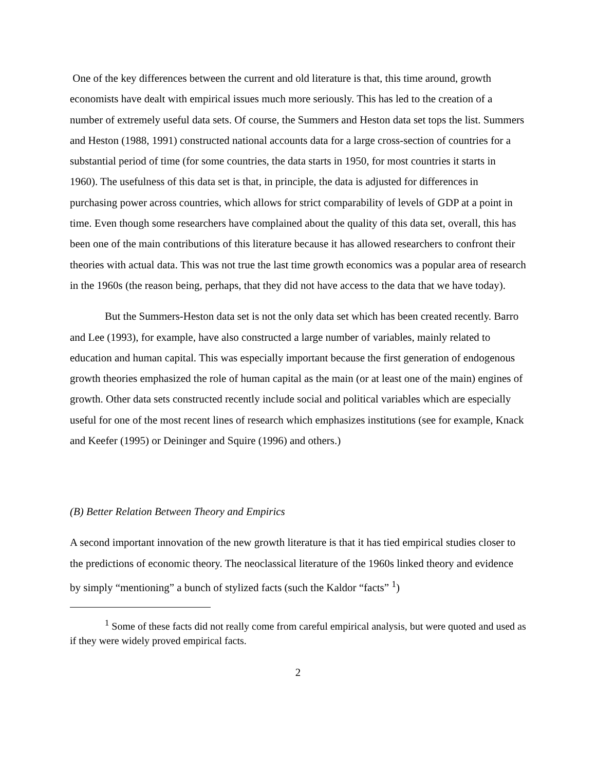One of the key differences between the current and old literature is that, this time around, growth economists have dealt with empirical issues much more seriously. This has led to the creation of a number of extremely useful data sets. Of course, the Summers and Heston data set tops the list. Summers and Heston (1988, 1991) constructed national accounts data for a large cross-section of countries for a substantial period of time (for some countries, the data starts in 1950, for most countries it starts in 1960). The usefulness of this data set is that, in principle, the data is adjusted for differences in purchasing power across countries, which allows for strict comparability of levels of GDP at a point in time. Even though some researchers have complained about the quality of this data set, overall, this has been one of the main contributions of this literature because it has allowed researchers to confront their theories with actual data. This was not true the last time growth economics was a popular area of research in the 1960s (the reason being, perhaps, that they did not have access to the data that we have today).
But the Summers-Heston data set is not the only data set which has been created recently. Barro and Lee (1993), for example, have also constructed a large number of variables, mainly related to education and human capital. This was especially important because the first generation of endogenous growth theories emphasized the role of human capital as the main (or at least one of the main) engines of growth. Other data sets constructed recently include social and political variables which are especially useful for one of the most recent lines of research which emphasizes institutions (see for example, Knack and Keefer (1995) or Deininger and Squire (1996) and others.)
(B) Better Relation Between Theory and Empirics
A second important innovation of the new growth literature is that it has tied empirical studies closer to the predictions of economic theory. The neoclassical literature of the 1960s linked theory and evidence by simply “mentioning” a bunch of stylized facts (such the Kaldor “facts” <sup>1</sup>)
<sup>1</sup> Some of these facts did not really come from careful empirical analysis, but were quoted and used as if they were widely proved empirical facts.
2